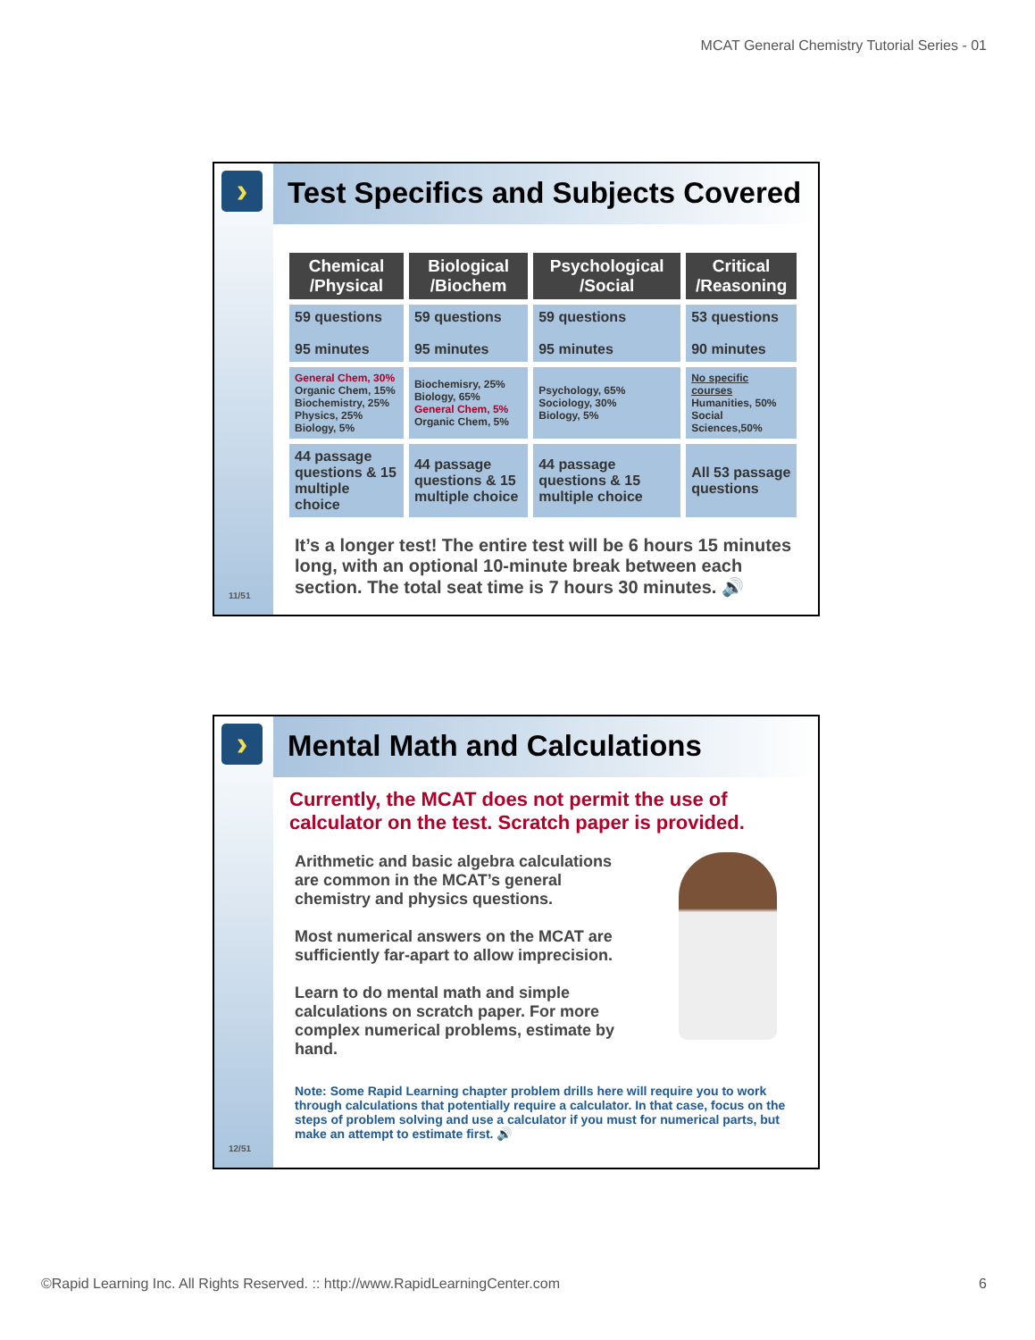MCAT General Chemistry Tutorial Series - 01
›
11/51
Test Specifics and Subjects Covered
| Chemical /Physical | Biological /Biochem | Psychological /Social | Critical /Reasoning |
| --- | --- | --- | --- |
| 59 questions 95 minutes | 59 questions 95 minutes | 59 questions 95 minutes | 53 questions 90 minutes |
| General Chem, 30% Organic Chem, 15% Biochemistry, 25% Physics, 25% Biology, 5% | Biochemisry, 25% Biology, 65% General Chem, 5% Organic Chem, 5% | Psychology, 65% Sociology, 30% Biology, 5% | No specific courses Humanities, 50% Social Sciences,50% |
| 44 passage questions & 15 multiple choice | 44 passage questions & 15 multiple choice | 44 passage questions & 15 multiple choice | All 53 passage questions |
It’s a longer test! The entire test will be 6 hours 15 minutes long, with an optional 10-minute break between each section. The total seat time is 7 hours 30 minutes. 🔊
›
12/51
Mental Math and Calculations
Currently, the MCAT does not permit the use of calculator on the test. Scratch paper is provided.
Arithmetic and basic algebra calculations are common in the MCAT’s general chemistry and physics questions.
Most numerical answers on the MCAT are sufficiently far-apart to allow imprecision.
Learn to do mental math and simple calculations on scratch paper. For more complex numerical problems, estimate by hand.
Note: Some Rapid Learning chapter problem drills here will require you to work through calculations that potentially require a calculator. In that case, focus on the steps of problem solving and use a calculator if you must for numerical parts, but make an attempt to estimate first. 🔊
©Rapid Learning Inc. All Rights Reserved. :: http://www.RapidLearningCenter.com 6